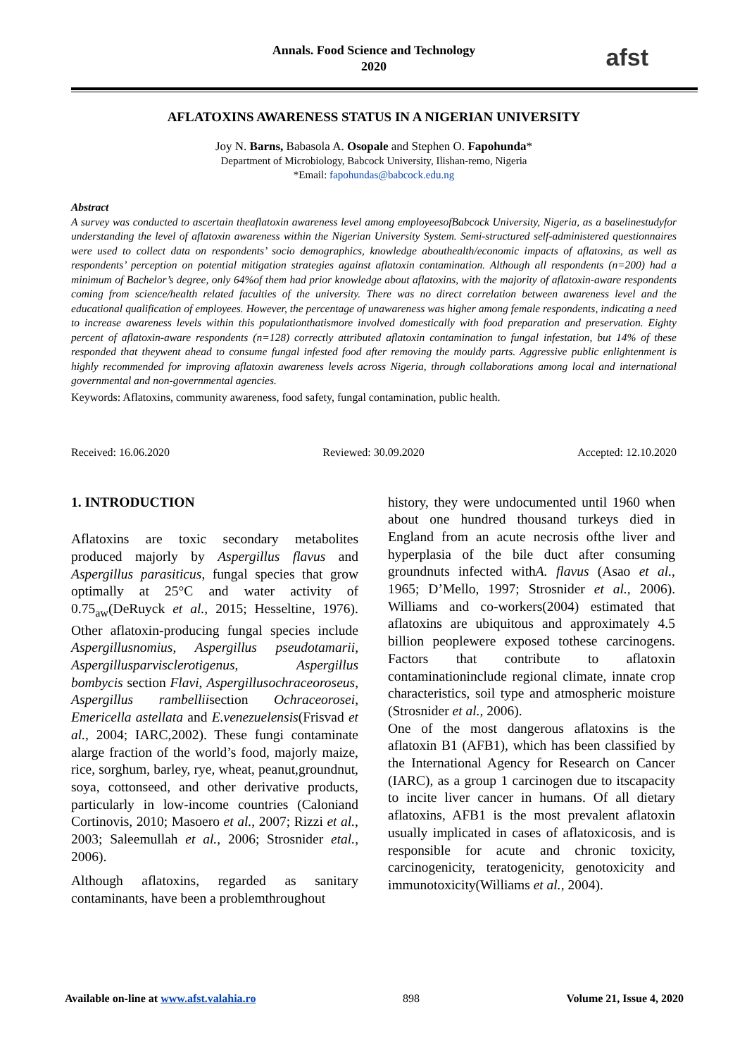Annals. Food Science and Technology
2020
afst
AFLATOXINS AWARENESS STATUS IN A NIGERIAN UNIVERSITY
Joy N. Barns, Babasola A. Osopale and Stephen O. Fapohunda*
Department of Microbiology, Babcock University, Ilishan-remo, Nigeria
*Email: fapohundas@babcock.edu.ng
Abstract
A survey was conducted to ascertain theaflatoxin awareness level among employeesofBabcock University, Nigeria, as a baselinestudyfor understanding the level of aflatoxin awareness within the Nigerian University System. Semi-structured self-administered questionnaires were used to collect data on respondents’ socio demographics, knowledge abouthealth/economic impacts of aflatoxins, as well as respondents’ perception on potential mitigation strategies against aflatoxin contamination. Although all respondents (n=200) had a minimum of Bachelor’s degree, only 64%of them had prior knowledge about aflatoxins, with the majority of aflatoxin-aware respondents coming from science/health related faculties of the university. There was no direct correlation between awareness level and the educational qualification of employees. However, the percentage of unawareness was higher among female respondents, indicating a need to increase awareness levels within this populationthatismore involved domestically with food preparation and preservation. Eighty percent of aflatoxin-aware respondents (n=128) correctly attributed aflatoxin contamination to fungal infestation, but 14% of these responded that theywent ahead to consume fungal infested food after removing the mouldy parts. Aggressive public enlightenment is highly recommended for improving aflatoxin awareness levels across Nigeria, through collaborations among local and international governmental and non-governmental agencies.
Keywords: Aflatoxins, community awareness, food safety, fungal contamination, public health.
Received: 16.06.2020 Reviewed: 30.09.2020 Accepted: 12.10.2020
1. INTRODUCTION
Aflatoxins are toxic secondary metabolites produced majorly by Aspergillus flavus and Aspergillus parasiticus, fungal species that grow optimally at 25°C and water activity of 0.75<sub>aw</sub>(DeRuyck et al., 2015; Hesseltine, 1976). Other aflatoxin-producing fungal species include Aspergillusnomius, Aspergillus pseudotamarii, Aspergillusparvisclerotigenus, Aspergillus bombycis section Flavi, Aspergillusochraceoroseus, Aspergillus rambelliisection Ochraceorosei, Emericella astellata and E.venezuelensis(Frisvad et al., 2004; IARC,2002). These fungi contaminate alarge fraction of the world’s food, majorly maize, rice, sorghum, barley, rye, wheat, peanut,groundnut, soya, cottonseed, and other derivative products, particularly in low-income countries (Caloniand Cortinovis, 2010; Masoero et al., 2007; Rizzi et al., 2003; Saleemullah et al., 2006; Strosnider etal., 2006).
Although aflatoxins, regarded as sanitary contaminants, have been a problemthroughout
history, they were undocumented until 1960 when about one hundred thousand turkeys died in England from an acute necrosis ofthe liver and hyperplasia of the bile duct after consuming groundnuts infected withA. flavus (Asao et al., 1965; D’Mello, 1997; Strosnider et al., 2006). Williams and co-workers(2004) estimated that aflatoxins are ubiquitous and approximately 4.5 billion peoplewere exposed tothese carcinogens. Factors that contribute to aflatoxin contaminationinclude regional climate, innate crop characteristics, soil type and atmospheric moisture (Strosnider et al., 2006).
One of the most dangerous aflatoxins is the aflatoxin B1 (AFB1), which has been classified by the International Agency for Research on Cancer (IARC), as a group 1 carcinogen due to itscapacity to incite liver cancer in humans. Of all dietary aflatoxins, AFB1 is the most prevalent aflatoxin usually implicated in cases of aflatoxicosis, and is responsible for acute and chronic toxicity, carcinogenicity, teratogenicity, genotoxicity and immunotoxicity(Williams et al., 2004).
Available on-line at www.afst.valahia.ro 898 Volume 21, Issue 4, 2020